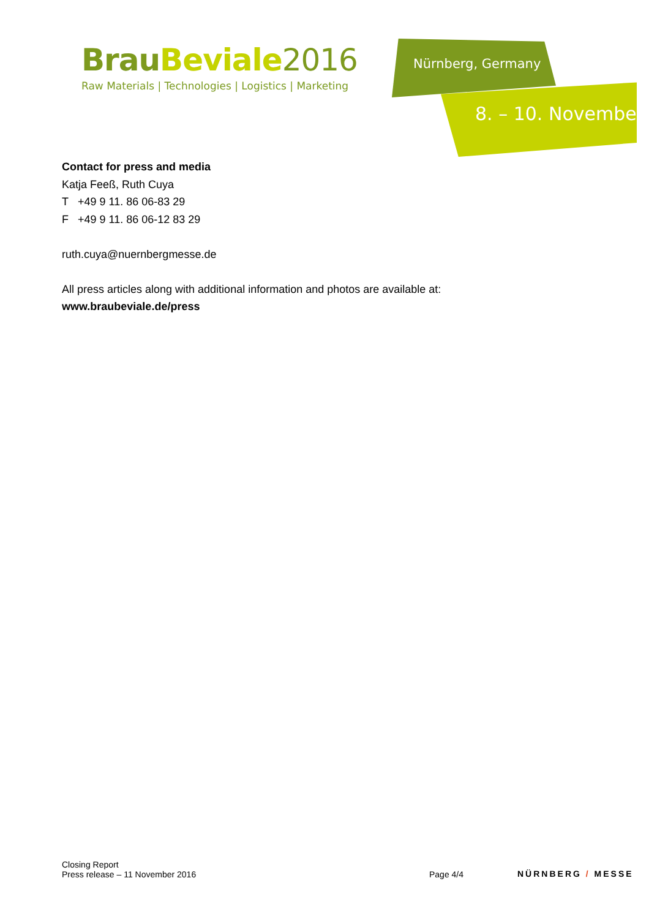Brau Beviale 2016
Raw Materials | Technologies | Logistics | Marketing
Nürnberg, Germany
8. – 10. November
Contact for press and media
Katja Feeß, Ruth Cuya
T +49 9 11. 86 06-83 29
F +49 9 11. 86 06-12 83 29
ruth.cuya@nuernbergmesse.de
All press articles along with additional information and photos are available at:
www.braubeviale.de/press
Closing Report
Press release – 11 November 2016
Page 4/4
NÜRNBERG / MESSE